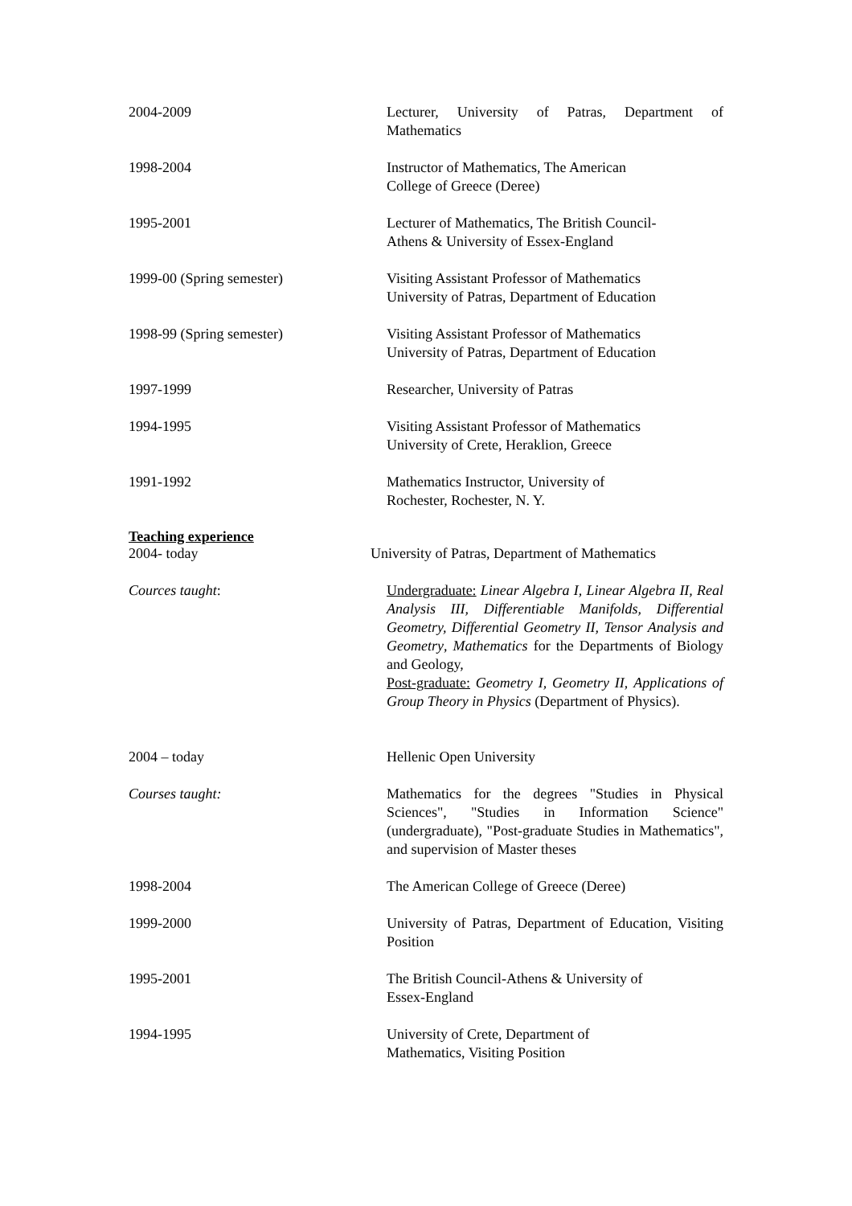2004-2009 Lecturer, University of Patras, Department of Mathematics
1998-2004 Instructor of Mathematics, The American
College of Greece (Deree)
1995-2001 Lecturer of Mathematics, The British Council-
Athens & University of Essex-England
1999-00 (Spring semester) Visiting Assistant Professor of Mathematics
University of Patras, Department of Education
1998-99 (Spring semester) Visiting Assistant Professor of Mathematics
University of Patras, Department of Education
1997-1999 Researcher, University of Patras
1994-1995 Visiting Assistant Professor of Mathematics
University of Crete, Heraklion, Greece
1991-1992 Mathematics Instructor, University of
Rochester, Rochester, N. Y.
Teaching experience
2004- today University of Patras, Department of Mathematics
Cources taught: Undergraduate: Linear Algebra I, Linear Algebra II, Real Analysis III, Differentiable Manifolds, Differential Geometry, Differential Geometry II, Tensor Analysis and Geometry, Mathematics for the Departments of Biology and Geology,
Post-graduate: Geometry I, Geometry II, Applications of Group Theory in Physics (Department of Physics).
2004 – today Hellenic Open University
Courses taught: Mathematics for the degrees "Studies in Physical Sciences", "Studies in Information Science" (undergraduate), "Post-graduate Studies in Mathematics", and supervision of Master theses
1998-2004 The American College of Greece (Deree)
1999-2000 University of Patras, Department of Education, Visiting Position
1995-2001 The British Council-Athens & University of
Essex-England
1994-1995 University of Crete, Department of
Mathematics, Visiting Position